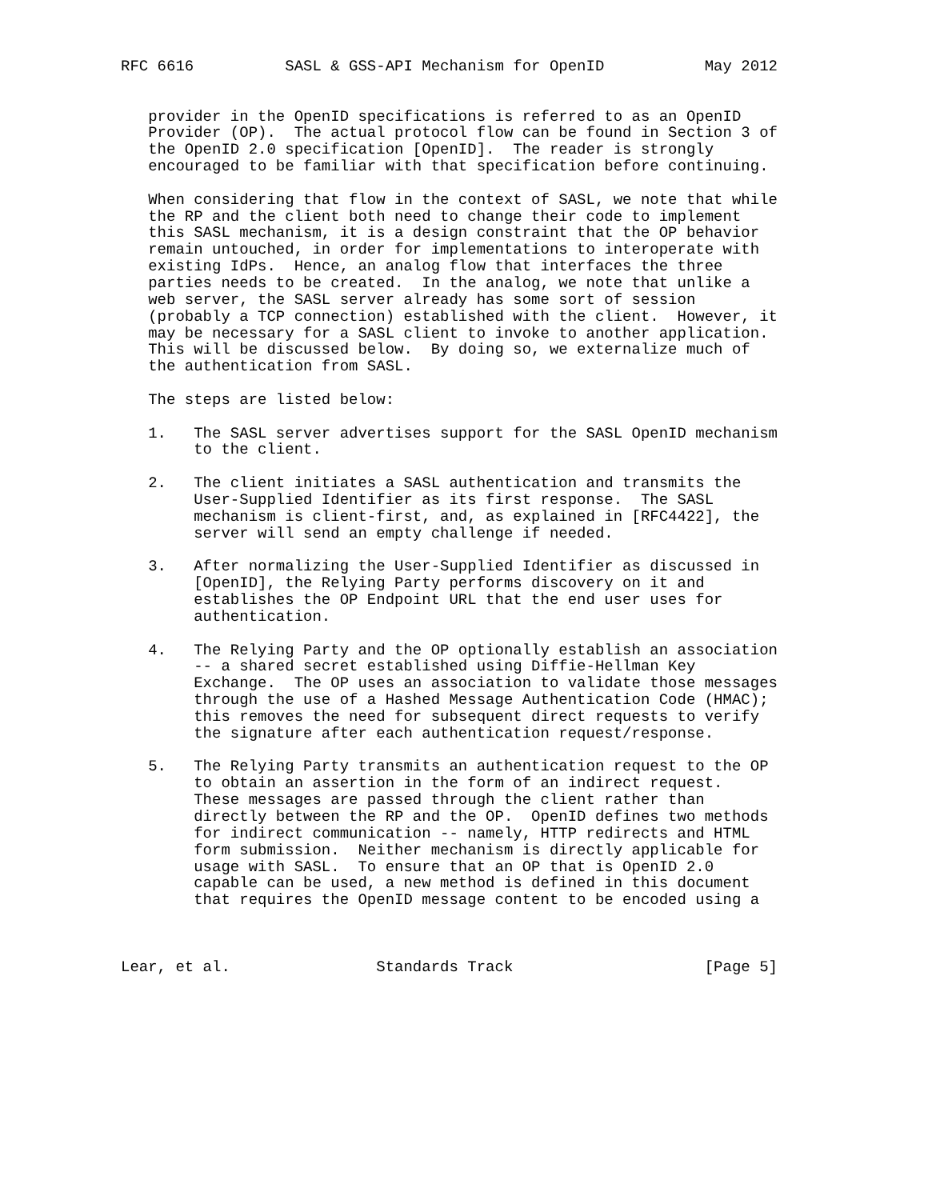RFC 6616          SASL & GSS-API Mechanism for OpenID           May 2012


   provider in the OpenID specifications is referred to as an OpenID
   Provider (OP).  The actual protocol flow can be found in Section 3 of
   the OpenID 2.0 specification [OpenID].  The reader is strongly
   encouraged to be familiar with that specification before continuing.

   When considering that flow in the context of SASL, we note that while
   the RP and the client both need to change their code to implement
   this SASL mechanism, it is a design constraint that the OP behavior
   remain untouched, in order for implementations to interoperate with
   existing IdPs.  Hence, an analog flow that interfaces the three
   parties needs to be created.  In the analog, we note that unlike a
   web server, the SASL server already has some sort of session
   (probably a TCP connection) established with the client.  However, it
   may be necessary for a SASL client to invoke to another application.
   This will be discussed below.  By doing so, we externalize much of
   the authentication from SASL.

   The steps are listed below:

   1.   The SASL server advertises support for the SASL OpenID mechanism
        to the client.

   2.   The client initiates a SASL authentication and transmits the
        User-Supplied Identifier as its first response.  The SASL
        mechanism is client-first, and, as explained in [RFC4422], the
        server will send an empty challenge if needed.

   3.   After normalizing the User-Supplied Identifier as discussed in
        [OpenID], the Relying Party performs discovery on it and
        establishes the OP Endpoint URL that the end user uses for
        authentication.

   4.   The Relying Party and the OP optionally establish an association
        -- a shared secret established using Diffie-Hellman Key
        Exchange.  The OP uses an association to validate those messages
        through the use of a Hashed Message Authentication Code (HMAC);
        this removes the need for subsequent direct requests to verify
        the signature after each authentication request/response.

   5.   The Relying Party transmits an authentication request to the OP
        to obtain an assertion in the form of an indirect request.
        These messages are passed through the client rather than
        directly between the RP and the OP.  OpenID defines two methods
        for indirect communication -- namely, HTTP redirects and HTML
        form submission.  Neither mechanism is directly applicable for
        usage with SASL.  To ensure that an OP that is OpenID 2.0
        capable can be used, a new method is defined in this document
        that requires the OpenID message content to be encoded using a



Lear, et al.                Standards Track                     [Page 5]